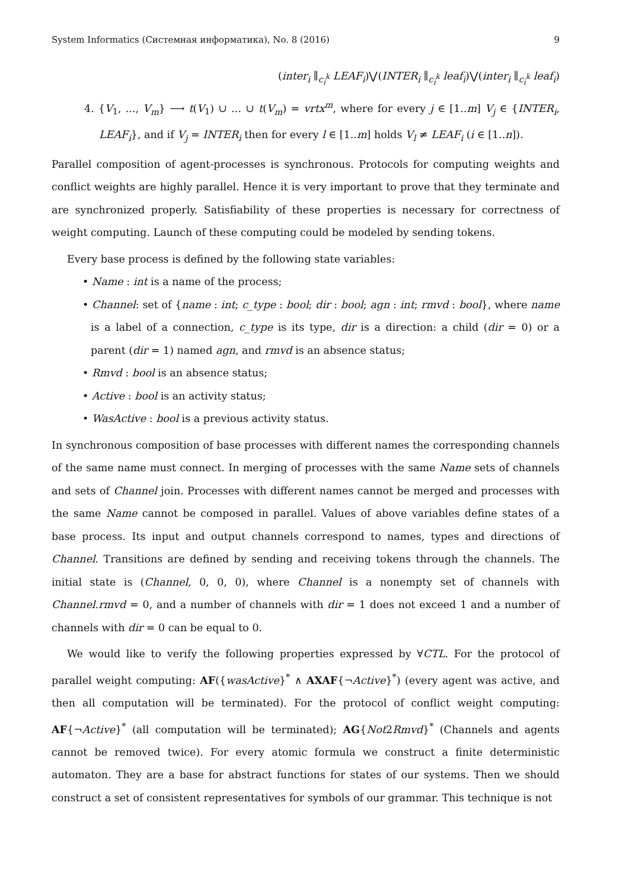System Informatics (Системная информатика), No. 8 (2016) 9
(inter<sub>i</sub> ∥<sub>c<sub>i</sub><sup>k</sup></sub> LEAF<sub>i</sub>)⋁(INTER<sub>i</sub> ∥<sub>c<sub>i</sub><sup>k</sup></sub> leaf<sub>i</sub>)⋁(inter<sub>i</sub> ∥<sub>c<sub>i</sub><sup>k</sup></sub> leaf<sub>i</sub>)
4. {V<sub>1</sub>, ..., V<sub>m</sub>} ⟶ t(V<sub>1</sub>) ∪ ... ∪ t(V<sub>m</sub>) = vrtx<sup>m</sup>, where for every j ∈ [1..m] V<sub>j</sub> ∈ {INTER<sub>i</sub>, LEAF<sub>i</sub>}, and if V<sub>j</sub> = INTER<sub>i</sub> then for every l ∈ [1..m] holds V<sub>l</sub> ≠ LEAF<sub>i</sub> (i ∈ [1..n]).
Parallel composition of agent-processes is synchronous. Protocols for computing weights and conflict weights are highly parallel. Hence it is very important to prove that they terminate and are synchronized properly. Satisfiability of these properties is necessary for correctness of weight computing. Launch of these computing could be modeled by sending tokens.
Every base process is defined by the following state variables:
• Name : int is a name of the process;
• Channel: set of {name : int; c_type : bool; dir : bool; agn : int; rmvd : bool}, where name is a label of a connection, c_type is its type, dir is a direction: a child (dir = 0) or a parent (dir = 1) named agn, and rmvd is an absence status;
• Rmvd : bool is an absence status;
• Active : bool is an activity status;
• WasActive : bool is a previous activity status.
In synchronous composition of base processes with different names the corresponding channels of the same name must connect. In merging of processes with the same Name sets of channels and sets of Channel join. Processes with different names cannot be merged and processes with the same Name cannot be composed in parallel. Values of above variables define states of a base process. Its input and output channels correspond to names, types and directions of Channel. Transitions are defined by sending and receiving tokens through the channels. The initial state is (Channel, 0, 0, 0), where Channel is a nonempty set of channels with Channel.rmvd = 0, and a number of channels with dir = 1 does not exceed 1 and a number of channels with dir = 0 can be equal to 0.
We would like to verify the following properties expressed by ∀CTL. For the protocol of parallel weight computing: AF({wasActive}<sup>*</sup> ∧ AXAF{¬Active}<sup>*</sup>) (every agent was active, and then all computation will be terminated). For the protocol of conflict weight computing: AF{¬Active}<sup>*</sup> (all computation will be terminated); AG{Not2Rmvd}<sup>*</sup> (Channels and agents cannot be removed twice). For every atomic formula we construct a finite deterministic automaton. They are a base for abstract functions for states of our systems. Then we should construct a set of consistent representatives for symbols of our grammar. This technique is not